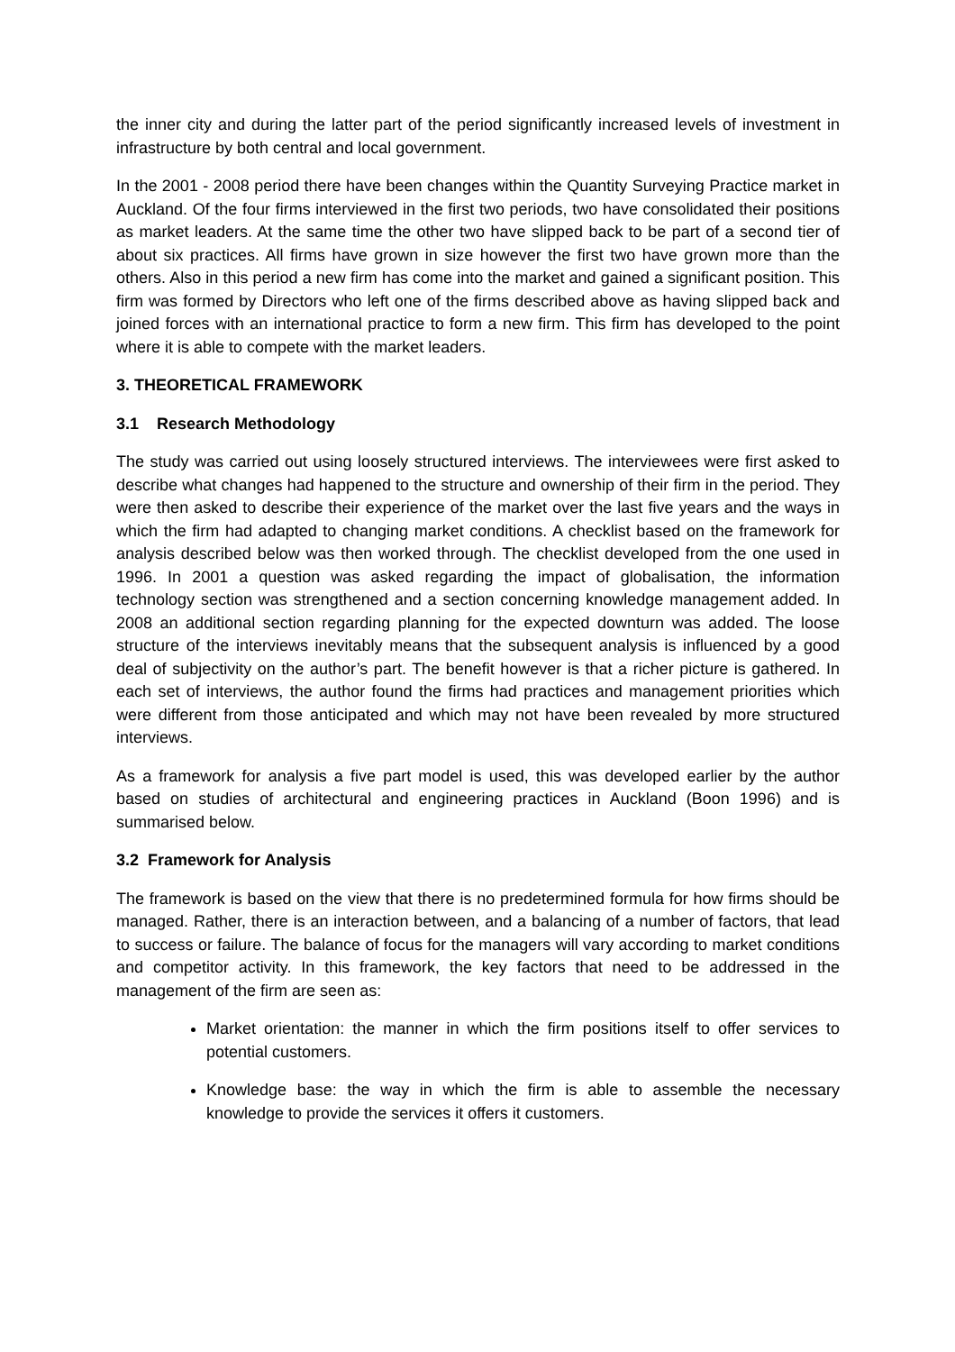the inner city and during the latter part of the period significantly increased levels of investment in infrastructure by both central and local government.
In the 2001 - 2008 period there have been changes within the Quantity Surveying Practice market in Auckland. Of the four firms interviewed in the first two periods, two have consolidated their positions as market leaders. At the same time the other two have slipped back to be part of a second tier of about six practices. All firms have grown in size however the first two have grown more than the others. Also in this period a new firm has come into the market and gained a significant position. This firm was formed by Directors who left one of the firms described above as having slipped back and joined forces with an international practice to form a new firm. This firm has developed to the point where it is able to compete with the market leaders.
3. THEORETICAL FRAMEWORK
3.1 Research Methodology
The study was carried out using loosely structured interviews. The interviewees were first asked to describe what changes had happened to the structure and ownership of their firm in the period. They were then asked to describe their experience of the market over the last five years and the ways in which the firm had adapted to changing market conditions. A checklist based on the framework for analysis described below was then worked through. The checklist developed from the one used in 1996. In 2001 a question was asked regarding the impact of globalisation, the information technology section was strengthened and a section concerning knowledge management added. In 2008 an additional section regarding planning for the expected downturn was added. The loose structure of the interviews inevitably means that the subsequent analysis is influenced by a good deal of subjectivity on the author’s part. The benefit however is that a richer picture is gathered. In each set of interviews, the author found the firms had practices and management priorities which were different from those anticipated and which may not have been revealed by more structured interviews.
As a framework for analysis a five part model is used, this was developed earlier by the author based on studies of architectural and engineering practices in Auckland (Boon 1996) and is summarised below.
3.2 Framework for Analysis
The framework is based on the view that there is no predetermined formula for how firms should be managed. Rather, there is an interaction between, and a balancing of a number of factors, that lead to success or failure. The balance of focus for the managers will vary according to market conditions and competitor activity. In this framework, the key factors that need to be addressed in the management of the firm are seen as:
Market orientation: the manner in which the firm positions itself to offer services to potential customers.
Knowledge base: the way in which the firm is able to assemble the necessary knowledge to provide the services it offers it customers.